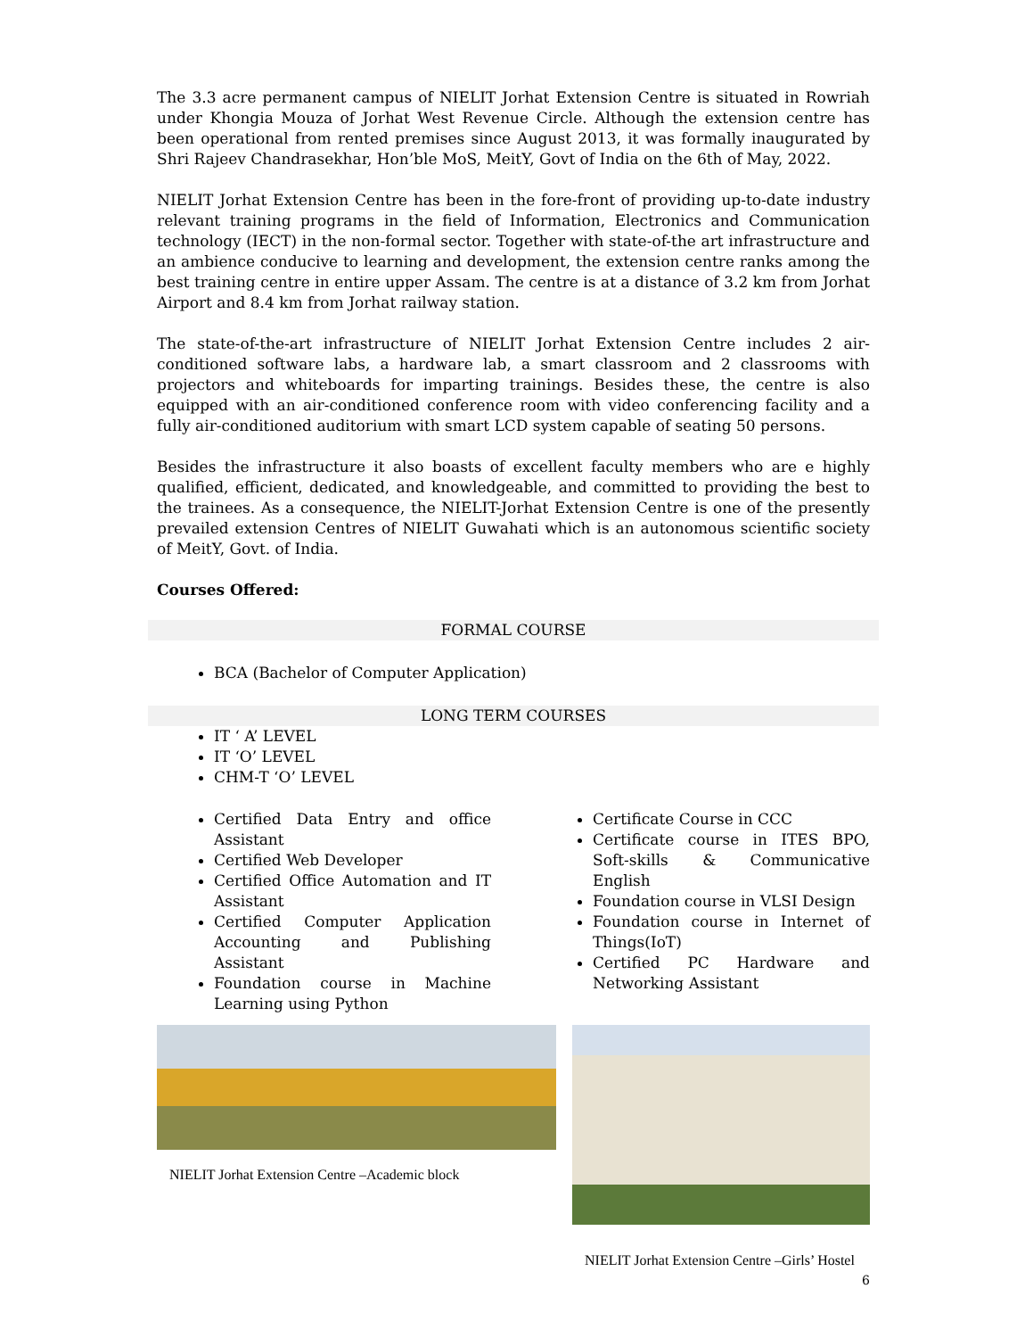The 3.3 acre permanent campus of NIELIT Jorhat Extension Centre is situated in Rowriah under Khongia Mouza of Jorhat West Revenue Circle. Although the extension centre has been operational from rented premises since August 2013, it was formally inaugurated by Shri Rajeev Chandrasekhar, Hon’ble MoS, MeitY, Govt of India on the 6th of May, 2022.
NIELIT Jorhat Extension Centre has been in the fore-front of providing up-to-date industry relevant training programs in the field of Information, Electronics and Communication technology (IECT) in the non-formal sector. Together with state-of-the art infrastructure and an ambience conducive to learning and development, the extension centre ranks among the best training centre in entire upper Assam. The centre is at a distance of 3.2 km from Jorhat Airport and 8.4 km from Jorhat railway station.
The state-of-the-art infrastructure of NIELIT Jorhat Extension Centre includes 2 air-conditioned software labs, a hardware lab, a smart classroom and 2 classrooms with projectors and whiteboards for imparting trainings. Besides these, the centre is also equipped with an air-conditioned conference room with video conferencing facility and a fully air-conditioned auditorium with smart LCD system capable of seating 50 persons.
Besides the infrastructure it also boasts of excellent faculty members who are e highly qualified, efficient, dedicated, and knowledgeable, and committed to providing the best to the trainees. As a consequence, the NIELIT-Jorhat Extension Centre is one of the presently prevailed extension Centres of NIELIT Guwahati which is an autonomous scientific society of MeitY, Govt. of India.
Courses Offered:
FORMAL COURSE
BCA (Bachelor of Computer Application)
LONG TERM COURSES
IT ‘ A’ LEVEL
IT ‘O’ LEVEL
CHM-T ‘O’ LEVEL
Certified Data Entry and office Assistant
Certified Web Developer
Certified Office Automation and IT Assistant
Certified Computer Application Accounting and Publishing Assistant
Foundation course in Machine Learning using Python
Certificate Course in CCC
Certificate course in ITES BPO, Soft-skills & Communicative English
Foundation course in VLSI Design
Foundation course in Internet of Things(IoT)
Certified PC Hardware and Networking Assistant
NIELIT Jorhat Extension Centre –Academic block
NIELIT Jorhat Extension Centre –Girls’ Hostel
6